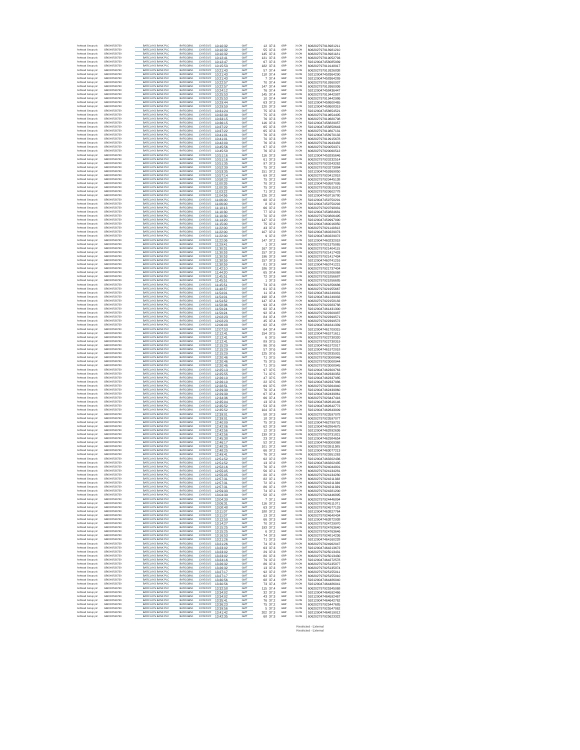| Ashtead Group plc | GB0000536739 | BARCLAYS BANK PLC | BARCGBN1 | 12/05/2022 | 10:10:32 | GMT | 12 | 37.3 | GBP | XLON | 606202797918981211 |
| Ashtead Group plc | GB0000536739 | BARCLAYS BANK PLC | BARCGBN1 | 12/05/2022 | 10:10:32 | GMT | 55 | 37.3 | GBP | XLON | 606202797918981210 |
| Ashtead Group plc | GB0000536739 | BARCLAYS BANK PLC | BARCGBN1 | 12/05/2022 | 10:10:32 | GMT | 145 | 37.3 | GBP | XLON | 606202797918981181 |
| Ashtead Group plc | GB0000536739 | BARCLAYS BANK PLC | BARCGBN1 | 12/05/2022 | 10:12:41 | GMT | 121 | 37.3 | GBP | XLON | 606202797919052793 |
| Ashtead Group plc | GB0000536739 | BARCLAYS BANK PLC | BARCGBN1 | 12/05/2022 | 10:12:47 | GMT | 67 | 37.3 | GBP | XLON | 592129047458085939 |
| Ashtead Group plc | GB0000536739 | BARCLAYS BANK PLC | BARCGBN1 | 12/05/2022 | 10:15:53 | GMT | 182 | 37.3 | GBP | XLON | 606202797919148917 |
| Ashtead Group plc | GB0000536739 | BARCLAYS BANK PLC | BARCGBN1 | 12/05/2022 | 10:21:43 | GMT | 57 | 37.4 | GBP | XLON | 606202797919326838 |
| Ashtead Group plc | GB0000536739 | BARCLAYS BANK PLC | BARCGBN1 | 12/05/2022 | 10:21:43 | GMT | 118 | 37.4 | GBP | XLON | 592129047458364290 |
| Ashtead Group plc | GB0000536739 | BARCLAYS BANK PLC | BARCGBN1 | 12/05/2022 | 10:21:43 | GMT | 7 | 37.4 | GBP | XLON | 592129047458364289 |
| Ashtead Group plc | GB0000536739 | BARCLAYS BANK PLC | BARCGBN1 | 12/05/2022 | 10:22:57 | GMT | 70 | 37.4 | GBP | XLON | 606202797919360937 |
| Ashtead Group plc | GB0000536739 | BARCLAYS BANK PLC | BARCGBN1 | 12/05/2022 | 10:22:57 | GMT | 147 | 37.4 | GBP | XLON | 606202797919360936 |
| Ashtead Group plc | GB0000536739 | BARCLAYS BANK PLC | BARCGBN1 | 12/05/2022 | 10:24:12 | GMT | 76 | 37.4 | GBP | XLON | 592129047458436447 |
| Ashtead Group plc | GB0000536739 | BARCLAYS BANK PLC | BARCGBN1 | 12/05/2022 | 10:25:53 | GMT | 145 | 37.4 | GBP | XLON | 606202797919442987 |
| Ashtead Group plc | GB0000536739 | BARCLAYS BANK PLC | BARCGBN1 | 12/05/2022 | 10:25:53 | GMT | 10 | 37.4 | GBP | XLON | 606202797919442986 |
| Ashtead Group plc | GB0000536739 | BARCLAYS BANK PLC | BARCGBN1 | 12/05/2022 | 10:29:44 | GMT | 63 | 37.3 | GBP | XLON | 592129047458600465 |
| Ashtead Group plc | GB0000536739 | BARCLAYS BANK PLC | BARCGBN1 | 12/05/2022 | 10:29:59 | GMT | 120 | 37.3 | GBP | XLON | 592129047458608319 |
| Ashtead Group plc | GB0000536739 | BARCLAYS BANK PLC | BARCGBN1 | 12/05/2022 | 10:31:24 | GMT | 75 | 37.3 | GBP | XLON | 592129047458654521 |
| Ashtead Group plc | GB0000536739 | BARCLAYS BANK PLC | BARCGBN1 | 12/05/2022 | 10:32:39 | GMT | 75 | 37.3 | GBP | XLON | 606202797919654405 |
| Ashtead Group plc | GB0000536739 | BARCLAYS BANK PLC | BARCGBN1 | 12/05/2022 | 10:33:15 | GMT | 76 | 37.3 | GBP | XLON | 606202797919680798 |
| Ashtead Group plc | GB0000536739 | BARCLAYS BANK PLC | BARCGBN1 | 12/05/2022 | 10:36:15 | GMT | 116 | 37.3 | GBP | XLON | 592129047458829057 |
| Ashtead Group plc | GB0000536739 | BARCLAYS BANK PLC | BARCGBN1 | 12/05/2022 | 10:37:22 | GMT | 65 | 37.3 | GBP | XLON | 592129047458858643 |
| Ashtead Group plc | GB0000536739 | BARCLAYS BANK PLC | BARCGBN1 | 12/05/2022 | 10:37:22 | GMT | 65 | 37.3 | GBP | XLON | 606202797919807131 |
| Ashtead Group plc | GB0000536739 | BARCLAYS BANK PLC | BARCGBN1 | 12/05/2022 | 10:41:01 | GMT | 76 | 37.3 | GBP | XLON | 592129047458970132 |
| Ashtead Group plc | GB0000536739 | BARCLAYS BANK PLC | BARCGBN1 | 12/05/2022 | 10:41:01 | GMT | 70 | 37.3 | GBP | XLON | 606202797919915678 |
| Ashtead Group plc | GB0000536739 | BARCLAYS BANK PLC | BARCGBN1 | 12/05/2022 | 10:42:00 | GMT | 76 | 37.3 | GBP | XLON | 606202797919943482 |
| Ashtead Group plc | GB0000536739 | BARCLAYS BANK PLC | BARCGBN1 | 12/05/2022 | 10:45:56 | GMT | 67 | 37.2 | GBP | XLON | 606202797920059371 |
| Ashtead Group plc | GB0000536739 | BARCLAYS BANK PLC | BARCGBN1 | 12/05/2022 | 10:45:58 | GMT | 76 | 37.2 | GBP | XLON | 606202797920060512 |
| Ashtead Group plc | GB0000536739 | BARCLAYS BANK PLC | BARCGBN1 | 12/05/2022 | 10:51:16 | GMT | 116 | 37.3 | GBP | XLON | 592129047459295646 |
| Ashtead Group plc | GB0000536739 | BARCLAYS BANK PLC | BARCGBN1 | 12/05/2022 | 10:51:16 | GMT | 61 | 37.3 | GBP | XLON | 606202797920232514 |
| Ashtead Group plc | GB0000536739 | BARCLAYS BANK PLC | BARCGBN1 | 12/05/2022 | 10:51:35 | GMT | 97 | 37.3 | GBP | XLON | 606202797920243262 |
| Ashtead Group plc | GB0000536739 | BARCLAYS BANK PLC | BARCGBN1 | 12/05/2022 | 10:52:39 | GMT | 75 | 37.2 | GBP | XLON | 606202797920273884 |
| Ashtead Group plc | GB0000536739 | BARCLAYS BANK PLC | BARCGBN1 | 12/05/2022 | 10:53:35 | GMT | 151 | 37.2 | GBP | XLON | 592129047459369850 |
| Ashtead Group plc | GB0000536739 | BARCLAYS BANK PLC | BARCGBN1 | 12/05/2022 | 10:57:14 | GMT | 69 | 37.2 | GBP | XLON | 606202797920412818 |
| Ashtead Group plc | GB0000536739 | BARCLAYS BANK PLC | BARCGBN1 | 12/05/2022 | 10:58:22 | GMT | 75 | 37.2 | GBP | XLON | 606202797920445138 |
| Ashtead Group plc | GB0000536739 | BARCLAYS BANK PLC | BARCGBN1 | 12/05/2022 | 11:00:35 | GMT | 70 | 37.2 | GBP | XLON | 592129047459587095 |
| Ashtead Group plc | GB0000536739 | BARCLAYS BANK PLC | BARCGBN1 | 12/05/2022 | 11:00:35 | GMT | 75 | 37.2 | GBP | XLON | 606202797920515913 |
| Ashtead Group plc | GB0000536739 | BARCLAYS BANK PLC | BARCGBN1 | 12/05/2022 | 11:03:22 | GMT | 71 | 37.2 | GBP | XLON | 606202797920602778 |
| Ashtead Group plc | GB0000536739 | BARCLAYS BANK PLC | BARCGBN1 | 12/05/2022 | 11:04:56 | GMT | 126 | 37.2 | GBP | XLON | 592129047459716780 |
| Ashtead Group plc | GB0000536739 | BARCLAYS BANK PLC | BARCGBN1 | 12/05/2022 | 11:06:00 | GMT | 68 | 37.2 | GBP | XLON | 592129047459750291 |
| Ashtead Group plc | GB0000536739 | BARCLAYS BANK PLC | BARCGBN1 | 12/05/2022 | 11:06:00 | GMT | 8 | 37.2 | GBP | XLON | 592129047459750292 |
| Ashtead Group plc | GB0000536739 | BARCLAYS BANK PLC | BARCGBN1 | 12/05/2022 | 11:10:13 | GMT | 66 | 37.2 | GBP | XLON | 606202797920798931 |
| Ashtead Group plc | GB0000536739 | BARCLAYS BANK PLC | BARCGBN1 | 12/05/2022 | 11:10:30 | GMT | 77 | 37.2 | GBP | XLON | 592129047459884681 |
| Ashtead Group plc | GB0000536739 | BARCLAYS BANK PLC | BARCGBN1 | 12/05/2022 | 11:10:30 | GMT | 70 | 37.2 | GBP | XLON | 606202797920806495 |
| Ashtead Group plc | GB0000536739 | BARCLAYS BANK PLC | BARCGBN1 | 12/05/2022 | 11:14:20 | GMT | 147 | 37.2 | GBP | XLON | 592129047459997090 |
| Ashtead Group plc | GB0000536739 | BARCLAYS BANK PLC | BARCGBN1 | 12/05/2022 | 11:15:00 | GMT | 75 | 37.2 | GBP | XLON | 592129047460016850 |
| Ashtead Group plc | GB0000536739 | BARCLAYS BANK PLC | BARCGBN1 | 12/05/2022 | 11:22:00 | GMT | 43 | 37.2 | GBP | XLON | 606202797921140812 |
| Ashtead Group plc | GB0000536739 | BARCLAYS BANK PLC | BARCGBN1 | 12/05/2022 | 11:22:00 | GMT | 107 | 37.2 | GBP | XLON | 592129047460229073 |
| Ashtead Group plc | GB0000536739 | BARCLAYS BANK PLC | BARCGBN1 | 12/05/2022 | 11:22:00 | GMT | 9 | 37.2 | GBP | XLON | 592129047460229072 |
| Ashtead Group plc | GB0000536739 | BARCLAYS BANK PLC | BARCGBN1 | 12/05/2022 | 11:22:06 | GMT | 147 | 37.2 | GBP | XLON | 592129047460232018 |
| Ashtead Group plc | GB0000536739 | BARCLAYS BANK PLC | BARCGBN1 | 12/05/2022 | 11:29:41 | GMT | 1 | 37.2 | GBP | XLON | 606202797921375065 |
| Ashtead Group plc | GB0000536739 | BARCLAYS BANK PLC | BARCGBN1 | 12/05/2022 | 11:30:31 | GMT | 167 | 37.3 | GBP | XLON | 606202797921404115 |
| Ashtead Group plc | GB0000536739 | BARCLAYS BANK PLC | BARCGBN1 | 12/05/2022 | 11:30:53 | GMT | 157 | 37.3 | GBP | XLON | 606202797921417433 |
| Ashtead Group plc | GB0000536739 | BARCLAYS BANK PLC | BARCGBN1 | 12/05/2022 | 11:30:53 | GMT | 196 | 37.3 | GBP | XLON | 606202797921417434 |
| Ashtead Group plc | GB0000536739 | BARCLAYS BANK PLC | BARCGBN1 | 12/05/2022 | 11:38:59 | GMT | 157 | 37.3 | GBP | XLON | 592129047460741216 |
| Ashtead Group plc | GB0000536739 | BARCLAYS BANK PLC | BARCGBN1 | 12/05/2022 | 11:38:59 | GMT | 81 | 37.3 | GBP | XLON | 592129047460741221 |
| Ashtead Group plc | GB0000536739 | BARCLAYS BANK PLC | BARCGBN1 | 12/05/2022 | 11:42:10 | GMT | 186 | 37.3 | GBP | XLON | 606202797921737404 |
| Ashtead Group plc | GB0000536739 | BARCLAYS BANK PLC | BARCGBN1 | 12/05/2022 | 11:44:20 | GMT | 65 | 37.4 | GBP | XLON | 606202797921806068 |
| Ashtead Group plc | GB0000536739 | BARCLAYS BANK PLC | BARCGBN1 | 12/05/2022 | 11:45:51 | GMT | 72 | 37.3 | GBP | XLON | 606202797921856687 |
| Ashtead Group plc | GB0000536739 | BARCLAYS BANK PLC | BARCGBN1 | 12/05/2022 | 11:45:51 | GMT | 1 | 37.3 | GBP | XLON | 606202797921856685 |
| Ashtead Group plc | GB0000536739 | BARCLAYS BANK PLC | BARCGBN1 | 12/05/2022 | 11:45:51 | GMT | 73 | 37.3 | GBP | XLON | 606202797921856686 |
| Ashtead Group plc | GB0000536739 | BARCLAYS BANK PLC | BARCGBN1 | 12/05/2022 | 11:48:57 | GMT | 61 | 37.3 | GBP | XLON | 606202797921955667 |
| Ashtead Group plc | GB0000536739 | BARCLAYS BANK PLC | BARCGBN1 | 12/05/2022 | 11:54:01 | GMT | 11 | 37.4 | GBP | XLON | 592129047461249931 |
| Ashtead Group plc | GB0000536739 | BARCLAYS BANK PLC | BARCGBN1 | 12/05/2022 | 11:54:01 | GMT | 198 | 37.4 | GBP | XLON | 592129047461249932 |
| Ashtead Group plc | GB0000536739 | BARCLAYS BANK PLC | BARCGBN1 | 12/05/2022 | 11:54:52 | GMT | 147 | 37.4 | GBP | XLON | 606202797922158182 |
| Ashtead Group plc | GB0000536739 | BARCLAYS BANK PLC | BARCGBN1 | 12/05/2022 | 11:58:36 | GMT | 93 | 37.4 | GBP | XLON | 606202797922283788 |
| Ashtead Group plc | GB0000536739 | BARCLAYS BANK PLC | BARCGBN1 | 12/05/2022 | 11:59:24 | GMT | 62 | 37.4 | GBP | XLON | 592129047461431300 |
| Ashtead Group plc | GB0000536739 | BARCLAYS BANK PLC | BARCGBN1 | 12/05/2022 | 11:59:24 | GMT | 92 | 37.4 | GBP | XLON | 606202797922309987 |
| Ashtead Group plc | GB0000536739 | BARCLAYS BANK PLC | BARCGBN1 | 12/05/2022 | 12:02:23 | GMT | 84 | 37.4 | GBP | XLON | 606202797922399571 |
| Ashtead Group plc | GB0000536739 | BARCLAYS BANK PLC | BARCGBN1 | 12/05/2022 | 12:02:23 | GMT | 45 | 37.4 | GBP | XLON | 606202797922399572 |
| Ashtead Group plc | GB0000536739 | BARCLAYS BANK PLC | BARCGBN1 | 12/05/2022 | 12:06:08 | GMT | 62 | 37.4 | GBP | XLON | 592129047461641339 |
| Ashtead Group plc | GB0000536739 | BARCLAYS BANK PLC | BARCGBN1 | 12/05/2022 | 12:07:53 | GMT | 64 | 37.4 | GBP | XLON | 592129047461709315 |
| Ashtead Group plc | GB0000536739 | BARCLAYS BANK PLC | BARCGBN1 | 12/05/2022 | 12:12:41 | GMT | 154 | 37.5 | GBP | XLON | 592129047461871611 |
| Ashtead Group plc | GB0000536739 | BARCLAYS BANK PLC | BARCGBN1 | 12/05/2022 | 12:12:41 | GMT | 6 | 37.5 | GBP | XLON | 606202797922738320 |
| Ashtead Group plc | GB0000536739 | BARCLAYS BANK PLC | BARCGBN1 | 12/05/2022 | 12:12:41 | GMT | 89 | 37.5 | GBP | XLON | 606202797922738319 |
| Ashtead Group plc | GB0000536739 | BARCLAYS BANK PLC | BARCGBN1 | 12/05/2022 | 12:15:29 | GMT | 96 | 37.6 | GBP | XLON | 592129047461972017 |
| Ashtead Group plc | GB0000536739 | BARCLAYS BANK PLC | BARCGBN1 | 12/05/2022 | 12:15:29 | GMT | 57 | 37.6 | GBP | XLON | 592129047461972018 |
| Ashtead Group plc | GB0000536739 | BARCLAYS BANK PLC | BARCGBN1 | 12/05/2022 | 12:15:29 | GMT | 125 | 37.6 | GBP | XLON | 606202797922835931 |
| Ashtead Group plc | GB0000536739 | BARCLAYS BANK PLC | BARCGBN1 | 12/05/2022 | 12:20:46 | GMT | 71 | 37.5 | GBP | XLON | 606202797923008946 |
| Ashtead Group plc | GB0000536739 | BARCLAYS BANK PLC | BARCGBN1 | 12/05/2022 | 12:20:46 | GMT | 75 | 37.5 | GBP | XLON | 606202797923008944 |
| Ashtead Group plc | GB0000536739 | BARCLAYS BANK PLC | BARCGBN1 | 12/05/2022 | 12:20:46 | GMT | 71 | 37.5 | GBP | XLON | 606202797923008945 |
| Ashtead Group plc | GB0000536739 | BARCLAYS BANK PLC | BARCGBN1 | 12/05/2022 | 12:25:13 | GMT | 97 | 37.5 | GBP | XLON | 592129047462309763 |
| Ashtead Group plc | GB0000536739 | BARCLAYS BANK PLC | BARCGBN1 | 12/05/2022 | 12:25:55 | GMT | 71 | 37.5 | GBP | XLON | 592129047462330352 |
| Ashtead Group plc | GB0000536739 | BARCLAYS BANK PLC | BARCGBN1 | 12/05/2022 | 12:26:10 | GMT | 47 | 37.5 | GBP | XLON | 592129047462337985 |
| Ashtead Group plc | GB0000536739 | BARCLAYS BANK PLC | BARCGBN1 | 12/05/2022 | 12:26:10 | GMT | 22 | 37.5 | GBP | XLON | 592129047462337986 |
| Ashtead Group plc | GB0000536739 | BARCLAYS BANK PLC | BARCGBN1 | 12/05/2022 | 12:28:51 | GMT | 69 | 37.5 | GBP | XLON | 606202797923264940 |
| Ashtead Group plc | GB0000536739 | BARCLAYS BANK PLC | BARCGBN1 | 12/05/2022 | 12:29:39 | GMT | 76 | 37.4 | GBP | XLON | 592129047462439860 |
| Ashtead Group plc | GB0000536739 | BARCLAYS BANK PLC | BARCGBN1 | 12/05/2022 | 12:29:39 | GMT | 67 | 37.4 | GBP | XLON | 592129047462439861 |
| Ashtead Group plc | GB0000536739 | BARCLAYS BANK PLC | BARCGBN1 | 12/05/2022 | 12:34:36 | GMT | 66 | 37.4 | GBP | XLON | 606202797923447416 |
| Ashtead Group plc | GB0000536739 | BARCLAYS BANK PLC | BARCGBN1 | 12/05/2022 | 12:35:04 | GMT | 13 | 37.3 | GBP | XLON | 592129047462616146 |
| Ashtead Group plc | GB0000536739 | BARCLAYS BANK PLC | BARCGBN1 | 12/05/2022 | 12:35:52 | GMT | 53 | 37.3 | GBP | XLON | 592129047462642772 |
| Ashtead Group plc | GB0000536739 | BARCLAYS BANK PLC | BARCGBN1 | 12/05/2022 | 12:35:52 | GMT | 104 | 37.3 | GBP | XLON | 592129047462643009 |
| Ashtead Group plc | GB0000536739 | BARCLAYS BANK PLC | BARCGBN1 | 12/05/2022 | 12:39:01 | GMT | 58 | 37.3 | GBP | XLON | 606202797923597078 |
| Ashtead Group plc | GB0000536739 | BARCLAYS BANK PLC | BARCGBN1 | 12/05/2022 | 12:39:01 | GMT | 18 | 37.3 | GBP | XLON | 606202797923597077 |
| Ashtead Group plc | GB0000536739 | BARCLAYS BANK PLC | BARCGBN1 | 12/05/2022 | 12:40:09 | GMT | 75 | 37.3 | GBP | XLON | 592129047462799731 |
| Ashtead Group plc | GB0000536739 | BARCLAYS BANK PLC | BARCGBN1 | 12/05/2022 | 12:42:06 | GMT | 62 | 37.3 | GBP | XLON | 592129047462864675 |
| Ashtead Group plc | GB0000536739 | BARCLAYS BANK PLC | BARCGBN1 | 12/05/2022 | 12:42:56 | GMT | 12 | 37.3 | GBP | XLON | 592129047462892636 |
| Ashtead Group plc | GB0000536739 | BARCLAYS BANK PLC | BARCGBN1 | 12/05/2022 | 12:42:56 | GMT | 139 | 37.3 | GBP | XLON | 606202797923731821 |
| Ashtead Group plc | GB0000536739 | BARCLAYS BANK PLC | BARCGBN1 | 12/05/2022 | 12:45:38 | GMT | 23 | 37.2 | GBP | XLON | 592129047462984654 |
| Ashtead Group plc | GB0000536739 | BARCLAYS BANK PLC | BARCGBN1 | 12/05/2022 | 12:46:17 | GMT | 52 | 37.2 | GBP | XLON | 592129047463009368 |
| Ashtead Group plc | GB0000536739 | BARCLAYS BANK PLC | BARCGBN1 | 12/05/2022 | 12:48:25 | GMT | 101 | 37.2 | GBP | XLON | 606202797923911585 |
| Ashtead Group plc | GB0000536739 | BARCLAYS BANK PLC | BARCGBN1 | 12/05/2022 | 12:48:25 | GMT | 66 | 37.2 | GBP | XLON | 592129047463077213 |
| Ashtead Group plc | GB0000536739 | BARCLAYS BANK PLC | BARCGBN1 | 12/05/2022 | 12:49:41 | GMT | 76 | 37.2 | GBP | XLON | 606202797923951263 |
| Ashtead Group plc | GB0000536739 | BARCLAYS BANK PLC | BARCGBN1 | 12/05/2022 | 12:51:52 | GMT | 62 | 37.2 | GBP | XLON | 592129047463202436 |
| Ashtead Group plc | GB0000536739 | BARCLAYS BANK PLC | BARCGBN1 | 12/05/2022 | 12:51:52 | GMT | 13 | 37.2 | GBP | XLON | 592129047463202435 |
| Ashtead Group plc | GB0000536739 | BARCLAYS BANK PLC | BARCGBN1 | 12/05/2022 | 12:52:16 | GMT | 76 | 37.1 | GBP | XLON | 606202797924044801 |
| Ashtead Group plc | GB0000536739 | BARCLAYS BANK PLC | BARCGBN1 | 12/05/2022 | 12:55:05 | GMT | 56 | 37.1 | GBP | XLON | 606202797924134281 |
| Ashtead Group plc | GB0000536739 | BARCLAYS BANK PLC | BARCGBN1 | 12/05/2022 | 12:55:05 | GMT | 20 | 37.1 | GBP | XLON | 606202797924134280 |
| Ashtead Group plc | GB0000536739 | BARCLAYS BANK PLC | BARCGBN1 | 12/05/2022 | 12:57:31 | GMT | 82 | 37.1 | GBP | XLON | 606202797924211338 |
| Ashtead Group plc | GB0000536739 | BARCLAYS BANK PLC | BARCGBN1 | 12/05/2022 | 12:57:31 | GMT | 72 | 37.1 | GBP | XLON | 606202797924211336 |
| Ashtead Group plc | GB0000536739 | BARCLAYS BANK PLC | BARCGBN1 | 12/05/2022 | 12:57:31 | GMT | 86 | 37.1 | GBP | XLON | 606202797924211339 |
| Ashtead Group plc | GB0000536739 | BARCLAYS BANK PLC | BARCGBN1 | 12/05/2022 | 12:59:33 | GMT | 74 | 37.1 | GBP | XLON | 606202797924281200 |
| Ashtead Group plc | GB0000536739 | BARCLAYS BANK PLC | BARCGBN1 | 12/05/2022 | 13:04:39 | GMT | 58 | 37.1 | GBP | XLON | 606202797924446895 |
| Ashtead Group plc | GB0000536739 | BARCLAYS BANK PLC | BARCGBN1 | 12/05/2022 | 13:04:39 | GMT | 7 | 37.1 | GBP | XLON | 606202797924446894 |
| Ashtead Group plc | GB0000536739 | BARCLAYS BANK PLC | BARCGBN1 | 12/05/2022 | 13:06:31 | GMT | 116 | 37.2 | GBP | XLON | 606202797924511071 |
| Ashtead Group plc | GB0000536739 | BARCLAYS BANK PLC | BARCGBN1 | 12/05/2022 | 13:08:48 | GMT | 63 | 37.2 | GBP | XLON | 606202797924577129 |
| Ashtead Group plc | GB0000536739 | BARCLAYS BANK PLC | BARCGBN1 | 12/05/2022 | 13:11:07 | GMT | 188 | 37.2 | GBP | XLON | 592129047463827764 |
| Ashtead Group plc | GB0000536739 | BARCLAYS BANK PLC | BARCGBN1 | 12/05/2022 | 13:11:07 | GMT | 13 | 37.2 | GBP | XLON | 606202797924640434 |
| Ashtead Group plc | GB0000536739 | BARCLAYS BANK PLC | BARCGBN1 | 12/05/2022 | 13:12:50 | GMT | 66 | 37.3 | GBP | XLON | 592129047463872938 |
| Ashtead Group plc | GB0000536739 | BARCLAYS BANK PLC | BARCGBN1 | 12/05/2022 | 13:14:27 | GMT | 70 | 37.2 | GBP | XLON | 606202797924729970 |
| Ashtead Group plc | GB0000536739 | BARCLAYS BANK PLC | BARCGBN1 | 12/05/2022 | 13:15:25 | GMT | 193 | 37.2 | GBP | XLON | 606202797924763640 |
| Ashtead Group plc | GB0000536739 | BARCLAYS BANK PLC | BARCGBN1 | 12/05/2022 | 13:15:25 | GMT | 6 | 37.2 | GBP | XLON | 606202797924763646 |
| Ashtead Group plc | GB0000536739 | BARCLAYS BANK PLC | BARCGBN1 | 12/05/2022 | 13:16:53 | GMT | 74 | 37.3 | GBP | XLON | 606202797924814236 |
| Ashtead Group plc | GB0000536739 | BARCLAYS BANK PLC | BARCGBN1 | 12/05/2022 | 13:21:26 | GMT | 71 | 37.3 | GBP | XLON | 592129047464160228 |
| Ashtead Group plc | GB0000536739 | BARCLAYS BANK PLC | BARCGBN1 | 12/05/2022 | 13:21:26 | GMT | 74 | 37.3 | GBP | XLON | 606202797924962047 |
| Ashtead Group plc | GB0000536739 | BARCLAYS BANK PLC | BARCGBN1 | 12/05/2022 | 13:23:02 | GMT | 63 | 37.3 | GBP | XLON | 592129047464213672 |
| Ashtead Group plc | GB0000536739 | BARCLAYS BANK PLC | BARCGBN1 | 12/05/2022 | 13:23:02 | GMT | 29 | 37.3 | GBP | XLON | 606202797925013431 |
| Ashtead Group plc | GB0000536739 | BARCLAYS BANK PLC | BARCGBN1 | 12/05/2022 | 13:23:02 | GMT | 80 | 37.3 | GBP | XLON | 606202797925013430 |
| Ashtead Group plc | GB0000536739 | BARCLAYS BANK PLC | BARCGBN1 | 12/05/2022 | 13:24:16 | GMT | 79 | 37.2 | GBP | XLON | 592129047464272578 |
| Ashtead Group plc | GB0000536739 | BARCLAYS BANK PLC | BARCGBN1 | 12/05/2022 | 13:26:32 | GMT | 86 | 37.3 | GBP | XLON | 606202797925135877 |
| Ashtead Group plc | GB0000536739 | BARCLAYS BANK PLC | BARCGBN1 | 12/05/2022 | 13:26:32 | GMT | 13 | 37.3 | GBP | XLON | 606202797925135874 |
| Ashtead Group plc | GB0000536739 | BARCLAYS BANK PLC | BARCGBN1 | 12/05/2022 | 13:27:17 | GMT | 92 | 37.2 | GBP | XLON | 606202797925155011 |
| Ashtead Group plc | GB0000536739 | BARCLAYS BANK PLC | BARCGBN1 | 12/05/2022 | 13:27:17 | GMT | 62 | 37.2 | GBP | XLON | 606202797925155010 |
| Ashtead Group plc | GB0000536739 | BARCLAYS BANK PLC | BARCGBN1 | 12/05/2022 | 13:30:56 | GMT | 68 | 37.4 | GBP | XLON | 592129047464486040 |
| Ashtead Group plc | GB0000536739 | BARCLAYS BANK PLC | BARCGBN1 | 12/05/2022 | 13:30:56 | GMT | 73 | 37.4 | GBP | XLON | 592129047464486041 |
| Ashtead Group plc | GB0000536739 | BARCLAYS BANK PLC | BARCGBN1 | 12/05/2022 | 13:32:58 | GMT | 115 | 37.4 | GBP | XLON | 606202797925345068 |
| Ashtead Group plc | GB0000536739 | BARCLAYS BANK PLC | BARCGBN1 | 12/05/2022 | 13:34:02 | GMT | 32 | 37.3 | GBP | XLON | 592129047464592466 |
| Ashtead Group plc | GB0000536739 | BARCLAYS BANK PLC | BARCGBN1 | 12/05/2022 | 13:34:02 | GMT | 43 | 37.3 | GBP | XLON | 592129047464592467 |
| Ashtead Group plc | GB0000536739 | BARCLAYS BANK PLC | BARCGBN1 | 12/05/2022 | 13:35:41 | GMT | 76 | 37.2 | GBP | XLON | 592129047464642762 |
| Ashtead Group plc | GB0000536739 | BARCLAYS BANK PLC | BARCGBN1 | 12/05/2022 | 13:36:23 | GMT | 75 | 37.2 | GBP | XLON | 606202797925447685 |
| Ashtead Group plc | GB0000536739 | BARCLAYS BANK PLC | BARCGBN1 | 12/05/2022 | 13:39:56 | GMT | 5 | 37.3 | GBP | XLON | 606202797925547062 |
| Ashtead Group plc | GB0000536739 | BARCLAYS BANK PLC | BARCGBN1 | 12/05/2022 | 13:41:42 | GMT | 202 | 37.3 | GBP | XLON | 592129047464819012 |
| Ashtead Group plc | GB0000536739 | BARCLAYS BANK PLC | BARCGBN1 | 12/05/2022 | 13:42:35 | GMT | 68 | 37.3 | GBP | XLON | 606202797925623322 |
Restricted - External
Restricted - External